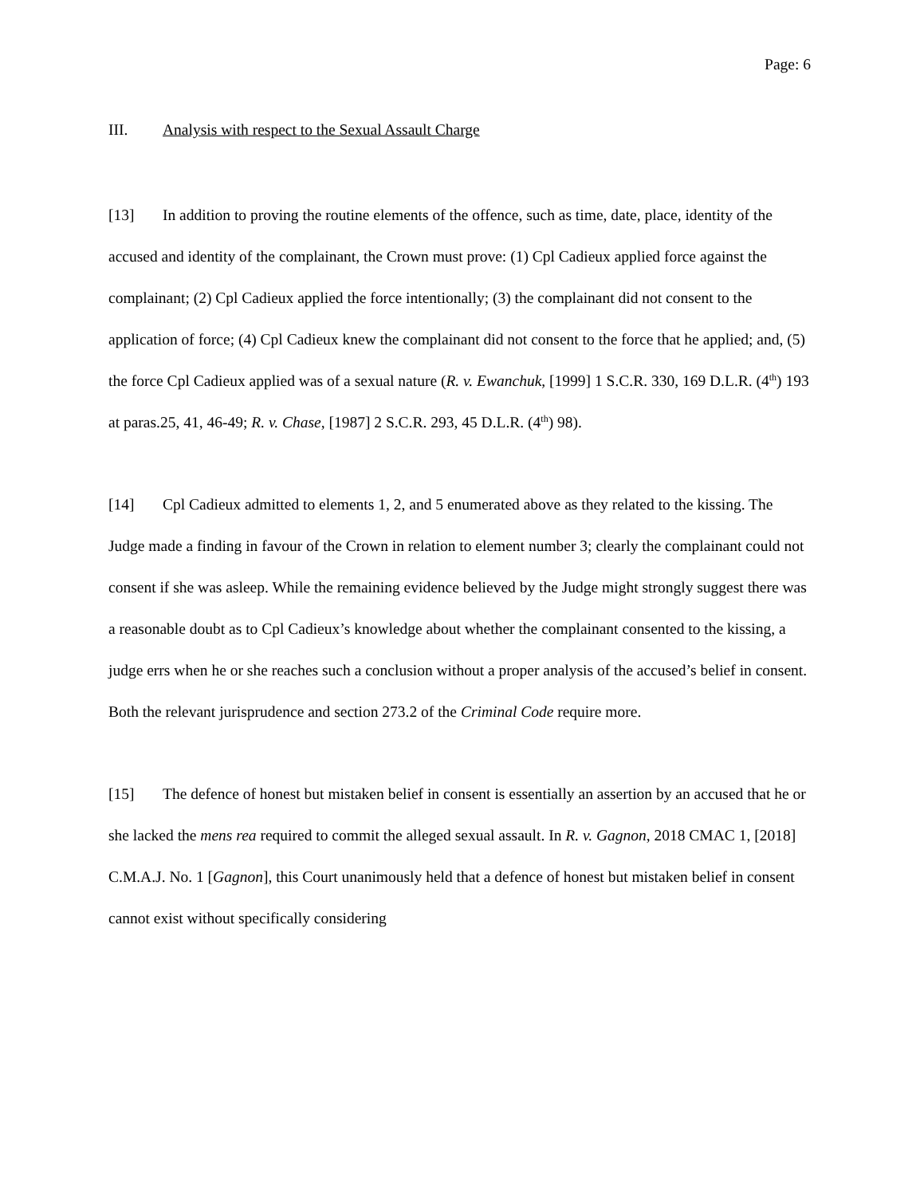Page: 6
III. Analysis with respect to the Sexual Assault Charge
[13] In addition to proving the routine elements of the offence, such as time, date, place, identity of the accused and identity of the complainant, the Crown must prove: (1) Cpl Cadieux applied force against the complainant; (2) Cpl Cadieux applied the force intentionally; (3) the complainant did not consent to the application of force; (4) Cpl Cadieux knew the complainant did not consent to the force that he applied; and, (5) the force Cpl Cadieux applied was of a sexual nature (R. v. Ewanchuk, [1999] 1 S.C.R. 330, 169 D.L.R. (4<sup>th</sup>) 193 at paras.25, 41, 46-49; R. v. Chase, [1987] 2 S.C.R. 293, 45 D.L.R. (4<sup>th</sup>) 98).
[14] Cpl Cadieux admitted to elements 1, 2, and 5 enumerated above as they related to the kissing. The Judge made a finding in favour of the Crown in relation to element number 3; clearly the complainant could not consent if she was asleep. While the remaining evidence believed by the Judge might strongly suggest there was a reasonable doubt as to Cpl Cadieux’s knowledge about whether the complainant consented to the kissing, a judge errs when he or she reaches such a conclusion without a proper analysis of the accused’s belief in consent. Both the relevant jurisprudence and section 273.2 of the Criminal Code require more.
[15] The defence of honest but mistaken belief in consent is essentially an assertion by an accused that he or she lacked the mens rea required to commit the alleged sexual assault. In R. v. Gagnon, 2018 CMAC 1, [2018] C.M.A.J. No. 1 [Gagnon], this Court unanimously held that a defence of honest but mistaken belief in consent cannot exist without specifically considering